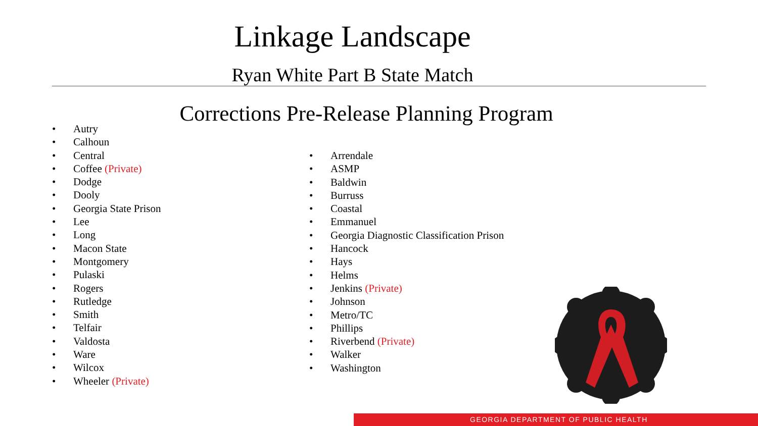Linkage Landscape
Ryan White Part B State Match
Corrections Pre-Release Planning Program
• Autry
• Calhoun
• Central
• Coffee (Private)
• Dodge
• Dooly
• Georgia State Prison
• Lee
• Long
• Macon State
• Montgomery
• Pulaski
• Rogers
• Rutledge
• Smith
• Telfair
• Valdosta
• Ware
• Wilcox
• Wheeler (Private)
• Arrendale
• ASMP
• Baldwin
• Burruss
• Coastal
• Emmanuel
• Georgia Diagnostic Classification Prison
• Hancock
• Hays
• Helms
• Jenkins (Private)
• Johnson
• Metro/TC
• Phillips
• Riverbend (Private)
• Walker
• Washington
GEORGIA DEPARTMENT OF PUBLIC HEALTH